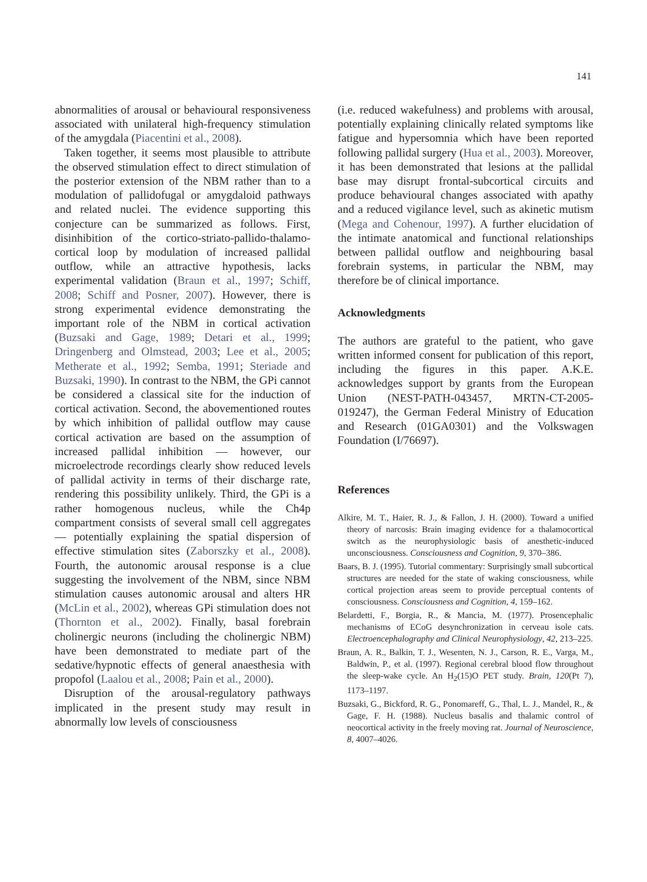141
abnormalities of arousal or behavioural responsiveness associated with unilateral high-frequency stimulation of the amygdala (Piacentini et al., 2008).
Taken together, it seems most plausible to attribute the observed stimulation effect to direct stimulation of the posterior extension of the NBM rather than to a modulation of pallidofugal or amygdaloid pathways and related nuclei. The evidence supporting this conjecture can be summarized as follows. First, disinhibition of the cortico-striato-pallido-thalamo-cortical loop by modulation of increased pallidal outflow, while an attractive hypothesis, lacks experimental validation (Braun et al., 1997; Schiff, 2008; Schiff and Posner, 2007). However, there is strong experimental evidence demonstrating the important role of the NBM in cortical activation (Buzsaki and Gage, 1989; Detari et al., 1999; Dringenberg and Olmstead, 2003; Lee et al., 2005; Metherate et al., 1992; Semba, 1991; Steriade and Buzsaki, 1990). In contrast to the NBM, the GPi cannot be considered a classical site for the induction of cortical activation. Second, the abovementioned routes by which inhibition of pallidal outflow may cause cortical activation are based on the assumption of increased pallidal inhibition — however, our microelectrode recordings clearly show reduced levels of pallidal activity in terms of their discharge rate, rendering this possibility unlikely. Third, the GPi is a rather homogenous nucleus, while the Ch4p compartment consists of several small cell aggregates — potentially explaining the spatial dispersion of effective stimulation sites (Zaborszky et al., 2008). Fourth, the autonomic arousal response is a clue suggesting the involvement of the NBM, since NBM stimulation causes autonomic arousal and alters HR (McLin et al., 2002), whereas GPi stimulation does not (Thornton et al., 2002). Finally, basal forebrain cholinergic neurons (including the cholinergic NBM) have been demonstrated to mediate part of the sedative/hypnotic effects of general anaesthesia with propofol (Laalou et al., 2008; Pain et al., 2000).
Disruption of the arousal-regulatory pathways implicated in the present study may result in abnormally low levels of consciousness
(i.e. reduced wakefulness) and problems with arousal, potentially explaining clinically related symptoms like fatigue and hypersomnia which have been reported following pallidal surgery (Hua et al., 2003). Moreover, it has been demonstrated that lesions at the pallidal base may disrupt frontal-subcortical circuits and produce behavioural changes associated with apathy and a reduced vigilance level, such as akinetic mutism (Mega and Cohenour, 1997). A further elucidation of the intimate anatomical and functional relationships between pallidal outflow and neighbouring basal forebrain systems, in particular the NBM, may therefore be of clinical importance.
Acknowledgments
The authors are grateful to the patient, who gave written informed consent for publication of this report, including the figures in this paper. A.K.E. acknowledges support by grants from the European Union (NEST-PATH-043457, MRTN-CT-2005-019247), the German Federal Ministry of Education and Research (01GA0301) and the Volkswagen Foundation (I/76697).
References
Alkire, M. T., Haier, R. J., & Fallon, J. H. (2000). Toward a unified theory of narcosis: Brain imaging evidence for a thalamocortical switch as the neurophysiologic basis of anesthetic-induced unconsciousness. Consciousness and Cognition, 9, 370–386.
Baars, B. J. (1995). Tutorial commentary: Surprisingly small subcortical structures are needed for the state of waking consciousness, while cortical projection areas seem to provide perceptual contents of consciousness. Consciousness and Cognition, 4, 159–162.
Belardetti, F., Borgia, R., & Mancia, M. (1977). Prosencephalic mechanisms of ECoG desynchronization in cerveau isole cats. Electroencephalography and Clinical Neurophysiology, 42, 213–225.
Braun, A. R., Balkin, T. J., Wesenten, N. J., Carson, R. E., Varga, M., Baldwin, P., et al. (1997). Regional cerebral blood flow throughout the sleep-wake cycle. An H<sub>2</sub>(15)O PET study. Brain, 120(Pt 7), 1173–1197.
Buzsaki, G., Bickford, R. G., Ponomareff, G., Thal, L. J., Mandel, R., & Gage, F. H. (1988). Nucleus basalis and thalamic control of neocortical activity in the freely moving rat. Journal of Neuroscience, 8, 4007–4026.